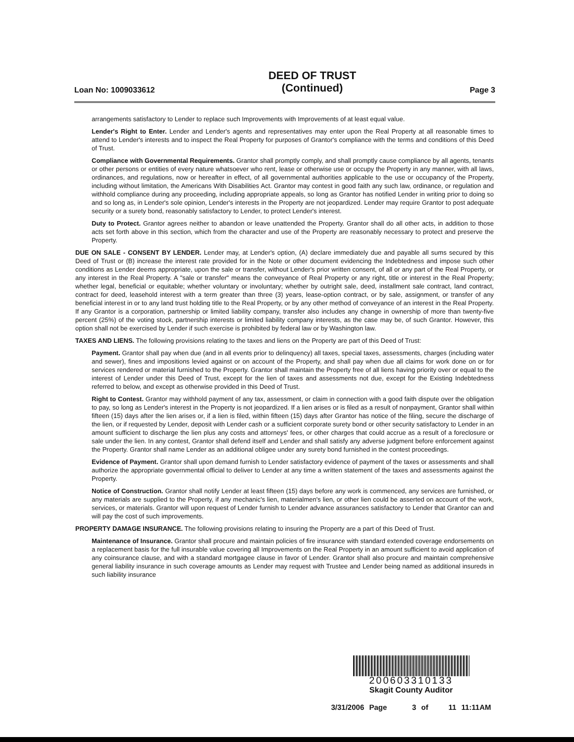Loan No: 1009033612 DEED OF TRUST
(Continued) Page 3
arrangements satisfactory to Lender to replace such Improvements with Improvements of at least equal value.
Lender's Right to Enter. Lender and Lender's agents and representatives may enter upon the Real Property at all reasonable times to attend to Lender's interests and to inspect the Real Property for purposes of Grantor's compliance with the terms and conditions of this Deed of Trust.
Compliance with Governmental Requirements. Grantor shall promptly comply, and shall promptly cause compliance by all agents, tenants or other persons or entities of every nature whatsoever who rent, lease or otherwise use or occupy the Property in any manner, with all laws, ordinances, and regulations, now or hereafter in effect, of all governmental authorities applicable to the use or occupancy of the Property, including without limitation, the Americans With Disabilities Act. Grantor may contest in good faith any such law, ordinance, or regulation and withhold compliance during any proceeding, including appropriate appeals, so long as Grantor has notified Lender in writing prior to doing so and so long as, in Lender's sole opinion, Lender's interests in the Property are not jeopardized. Lender may require Grantor to post adequate security or a surety bond, reasonably satisfactory to Lender, to protect Lender's interest.
Duty to Protect. Grantor agrees neither to abandon or leave unattended the Property. Grantor shall do all other acts, in addition to those acts set forth above in this section, which from the character and use of the Property are reasonably necessary to protect and preserve the Property.
DUE ON SALE - CONSENT BY LENDER. Lender may, at Lender's option, (A) declare immediately due and payable all sums secured by this Deed of Trust or (B) increase the interest rate provided for in the Note or other document evidencing the Indebtedness and impose such other conditions as Lender deems appropriate, upon the sale or transfer, without Lender's prior written consent, of all or any part of the Real Property, or any interest in the Real Property. A "sale or transfer" means the conveyance of Real Property or any right, title or interest in the Real Property; whether legal, beneficial or equitable; whether voluntary or involuntary; whether by outright sale, deed, installment sale contract, land contract, contract for deed, leasehold interest with a term greater than three (3) years, lease-option contract, or by sale, assignment, or transfer of any beneficial interest in or to any land trust holding title to the Real Property, or by any other method of conveyance of an interest in the Real Property. If any Grantor is a corporation, partnership or limited liability company, transfer also includes any change in ownership of more than twenty-five percent (25%) of the voting stock, partnership interests or limited liability company interests, as the case may be, of such Grantor. However, this option shall not be exercised by Lender if such exercise is prohibited by federal law or by Washington law.
TAXES AND LIENS. The following provisions relating to the taxes and liens on the Property are part of this Deed of Trust:
Payment. Grantor shall pay when due (and in all events prior to delinquency) all taxes, special taxes, assessments, charges (including water and sewer), fines and impositions levied against or on account of the Property, and shall pay when due all claims for work done on or for services rendered or material furnished to the Property. Grantor shall maintain the Property free of all liens having priority over or equal to the interest of Lender under this Deed of Trust, except for the lien of taxes and assessments not due, except for the Existing Indebtedness referred to below, and except as otherwise provided in this Deed of Trust.
Right to Contest. Grantor may withhold payment of any tax, assessment, or claim in connection with a good faith dispute over the obligation to pay, so long as Lender's interest in the Property is not jeopardized. If a lien arises or is filed as a result of nonpayment, Grantor shall within fifteen (15) days after the lien arises or, if a lien is filed, within fifteen (15) days after Grantor has notice of the filing, secure the discharge of the lien, or if requested by Lender, deposit with Lender cash or a sufficient corporate surety bond or other security satisfactory to Lender in an amount sufficient to discharge the lien plus any costs and attorneys' fees, or other charges that could accrue as a result of a foreclosure or sale under the lien. In any contest, Grantor shall defend itself and Lender and shall satisfy any adverse judgment before enforcement against the Property. Grantor shall name Lender as an additional obligee under any surety bond furnished in the contest proceedings.
Evidence of Payment. Grantor shall upon demand furnish to Lender satisfactory evidence of payment of the taxes or assessments and shall authorize the appropriate governmental official to deliver to Lender at any time a written statement of the taxes and assessments against the Property.
Notice of Construction. Grantor shall notify Lender at least fifteen (15) days before any work is commenced, any services are furnished, or any materials are supplied to the Property, if any mechanic's lien, materialmen's lien, or other lien could be asserted on account of the work, services, or materials. Grantor will upon request of Lender furnish to Lender advance assurances satisfactory to Lender that Grantor can and will pay the cost of such improvements.
PROPERTY DAMAGE INSURANCE. The following provisions relating to insuring the Property are a part of this Deed of Trust.
Maintenance of Insurance. Grantor shall procure and maintain policies of fire insurance with standard extended coverage endorsements on a replacement basis for the full insurable value covering all Improvements on the Real Property in an amount sufficient to avoid application of any coinsurance clause, and with a standard mortgagee clause in favor of Lender. Grantor shall also procure and maintain comprehensive general liability insurance in such coverage amounts as Lender may request with Trustee and Lender being named as additional insureds in such liability insurance
200603310133
Skagit County Auditor
3/31/2006 Page 3 of 11 11:11AM